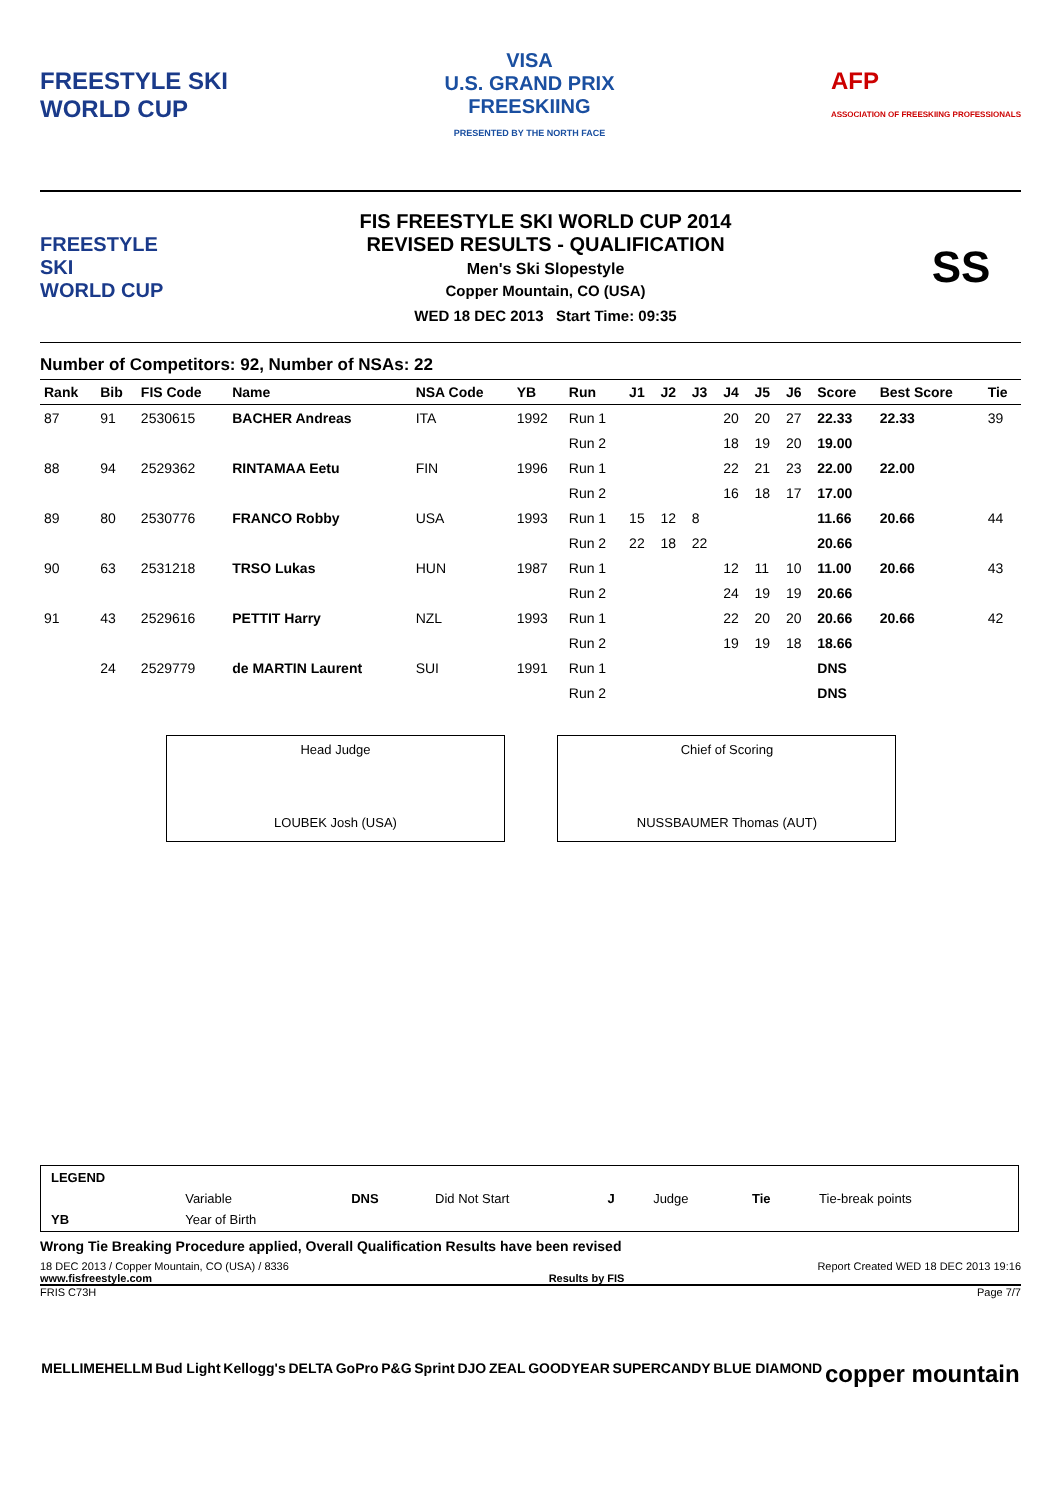FREESTYLE SKI
WORLD CUP
VISA
U.S. GRAND PRIX
FREESKIING
PRESENTED BY THE NORTH FACE
AFP
ASSOCIATION OF FREESKIING PROFESSIONALS
FREESTYLE SKI
WORLD CUP
FIS FREESTYLE SKI WORLD CUP 2014
REVISED RESULTS - QUALIFICATION
Men's Ski Slopestyle
Copper Mountain, CO (USA)
WED 18 DEC 2013 Start Time: 09:35
SS
Number of Competitors: 92, Number of NSAs: 22
| Rank | Bib | FIS Code | Name | NSA Code | YB | Run | J1 | J2 | J3 | J4 | J5 | J6 | Score | Best Score | Tie |
| --- | --- | --- | --- | --- | --- | --- | --- | --- | --- | --- | --- | --- | --- | --- | --- |
| 87 | 91 | 2530615 | BACHER Andreas | ITA | 1992 | Run 1 | | | | 20 | 20 | 27 | 22.33 | 22.33 | 39 |
| | | | | | | Run 2 | | | | 18 | 19 | 20 | 19.00 | | |
| 88 | 94 | 2529362 | RINTAMAA Eetu | FIN | 1996 | Run 1 | | | | 22 | 21 | 23 | 22.00 | 22.00 | |
| | | | | | | Run 2 | | | | 16 | 18 | 17 | 17.00 | | |
| 89 | 80 | 2530776 | FRANCO Robby | USA | 1993 | Run 1 | 15 | 12 | 8 | | | | 11.66 | 20.66 | 44 |
| | | | | | | Run 2 | 22 | 18 | 22 | | | | 20.66 | | |
| 90 | 63 | 2531218 | TRSO Lukas | HUN | 1987 | Run 1 | | | | 12 | 11 | 10 | 11.00 | 20.66 | 43 |
| | | | | | | Run 2 | | | | 24 | 19 | 19 | 20.66 | | |
| 91 | 43 | 2529616 | PETTIT Harry | NZL | 1993 | Run 1 | | | | 22 | 20 | 20 | 20.66 | 20.66 | 42 |
| | | | | | | Run 2 | | | | 19 | 19 | 18 | 18.66 | | |
| | 24 | 2529779 | de MARTIN Laurent | SUI | 1991 | Run 1 | | | | | | | DNS | | |
| | | | | | | Run 2 | | | | | | | DNS | | |
Head Judge
LOUBEK Josh (USA)
Chief of Scoring
NUSSBAUMER Thomas (AUT)
| LEGEND | | | | | | | |
| | Variable | DNS | Did Not Start | J | Judge | Tie | Tie-break points |
| YB | Year of Birth | | | | | | |
Wrong Tie Breaking Procedure applied, Overall Qualification Results have been revised
18 DEC 2013 / Copper Mountain, CO (USA) / 8336 Report Created WED 18 DEC 2013 19:16
www.fisfreestyle.com Results by FIS
FRIS C73H Page 7/7
MELLIMEHELLM Bud Light Kellogg's DELTA GoPro P&G Sprint DJO ZEAL GOODYEAR SUPERCANDY BLUE DIAMOND copper mountain